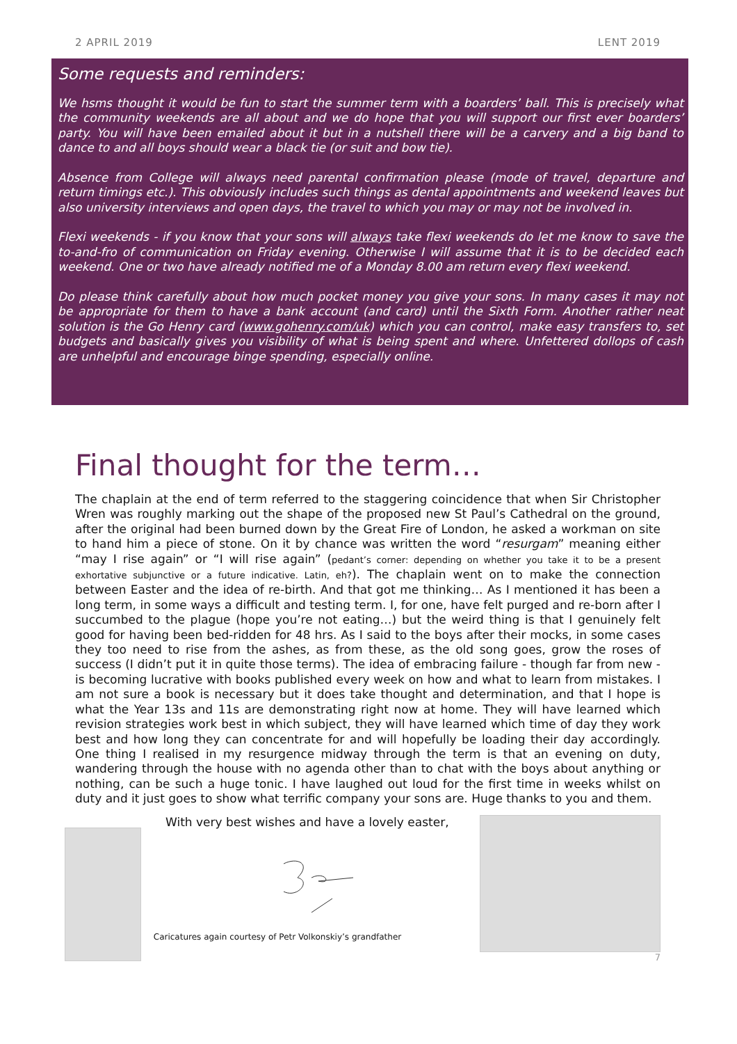2 APRIL 2019 LENT 2019
Some requests and reminders:
We hsms thought it would be fun to start the summer term with a boarders’ ball. This is precisely what the community weekends are all about and we do hope that you will support our first ever boarders’ party. You will have been emailed about it but in a nutshell there will be a carvery and a big band to dance to and all boys should wear a black tie (or suit and bow tie).
Absence from College will always need parental confirmation please (mode of travel, departure and return timings etc.). This obviously includes such things as dental appointments and weekend leaves but also university interviews and open days, the travel to which you may or may not be involved in.
Flexi weekends - if you know that your sons will always take flexi weekends do let me know to save the to-and-fro of communication on Friday evening. Otherwise I will assume that it is to be decided each weekend. One or two have already notified me of a Monday 8.00 am return every flexi weekend.
Do please think carefully about how much pocket money you give your sons. In many cases it may not be appropriate for them to have a bank account (and card) until the Sixth Form. Another rather neat solution is the Go Henry card (www.gohenry.com/uk) which you can control, make easy transfers to, set budgets and basically gives you visibility of what is being spent and where. Unfettered dollops of cash are unhelpful and encourage binge spending, especially online.
Final thought for the term…
The chaplain at the end of term referred to the staggering coincidence that when Sir Christopher Wren was roughly marking out the shape of the proposed new St Paul’s Cathedral on the ground, after the original had been burned down by the Great Fire of London, he asked a workman on site to hand him a piece of stone. On it by chance was written the word “resurgam” meaning either “may I rise again” or “I will rise again” (pedant’s corner: depending on whether you take it to be a present exhortative subjunctive or a future indicative. Latin, eh?). The chaplain went on to make the connection between Easter and the idea of re-birth. And that got me thinking… As I mentioned it has been a long term, in some ways a difficult and testing term. I, for one, have felt purged and re-born after I succumbed to the plague (hope you’re not eating…) but the weird thing is that I genuinely felt good for having been bed-ridden for 48 hrs. As I said to the boys after their mocks, in some cases they too need to rise from the ashes, as from these, as the old song goes, grow the roses of success (I didn’t put it in quite those terms). The idea of embracing failure - though far from new - is becoming lucrative with books published every week on how and what to learn from mistakes. I am not sure a book is necessary but it does take thought and determination, and that I hope is what the Year 13s and 11s are demonstrating right now at home. They will have learned which revision strategies work best in which subject, they will have learned which time of day they work best and how long they can concentrate for and will hopefully be loading their day accordingly. One thing I realised in my resurgence midway through the term is that an evening on duty, wandering through the house with no agenda other than to chat with the boys about anything or nothing, can be such a huge tonic. I have laughed out loud for the first time in weeks whilst on duty and it just goes to show what terrific company your sons are. Huge thanks to you and them.
With very best wishes and have a lovely easter,
Caricatures again courtesy of Petr Volkonskiy’s grandfather
7